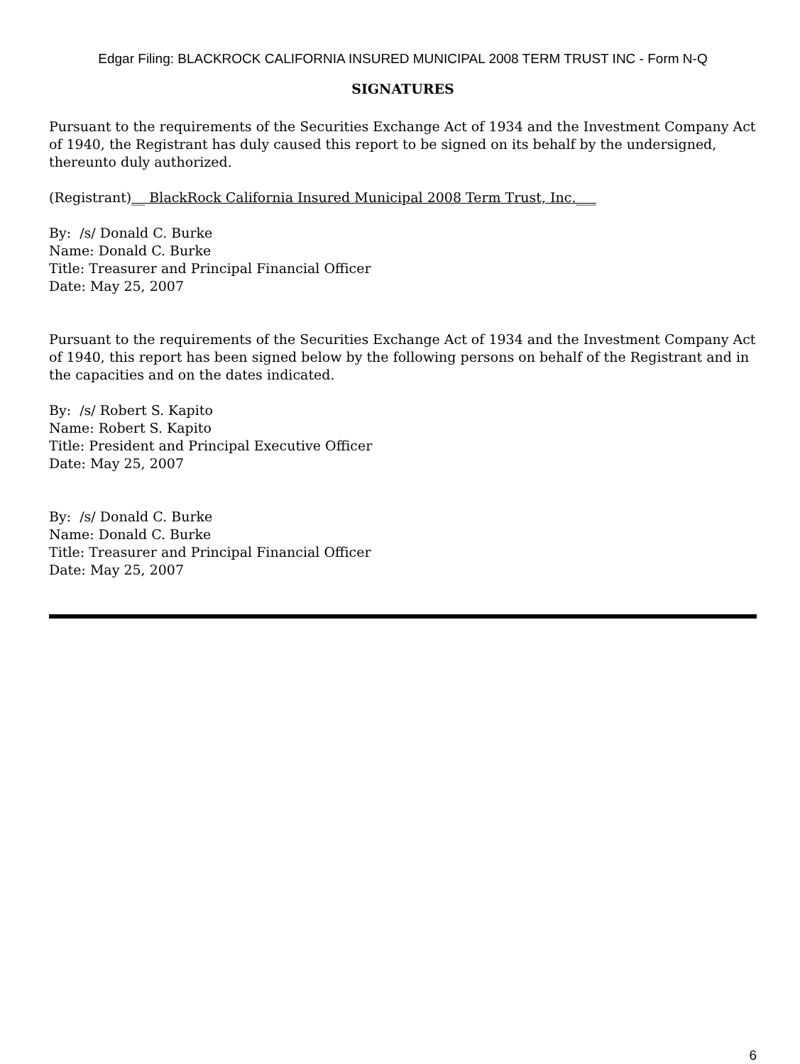Edgar Filing: BLACKROCK CALIFORNIA INSURED MUNICIPAL 2008 TERM TRUST INC - Form N-Q
SIGNATURES
Pursuant to the requirements of the Securities Exchange Act of 1934 and the Investment Company Act of 1940, the Registrant has duly caused this report to be signed on its behalf by the undersigned, thereunto duly authorized.
(Registrant)__ BlackRock California Insured Municipal 2008 Term Trust, Inc.___
By: /s/ Donald C. Burke
Name: Donald C. Burke
Title: Treasurer and Principal Financial Officer
Date: May 25, 2007
Pursuant to the requirements of the Securities Exchange Act of 1934 and the Investment Company Act of 1940, this report has been signed below by the following persons on behalf of the Registrant and in the capacities and on the dates indicated.
By: /s/ Robert S. Kapito
Name: Robert S. Kapito
Title: President and Principal Executive Officer
Date: May 25, 2007
By: /s/ Donald C. Burke
Name: Donald C. Burke
Title: Treasurer and Principal Financial Officer
Date: May 25, 2007
6